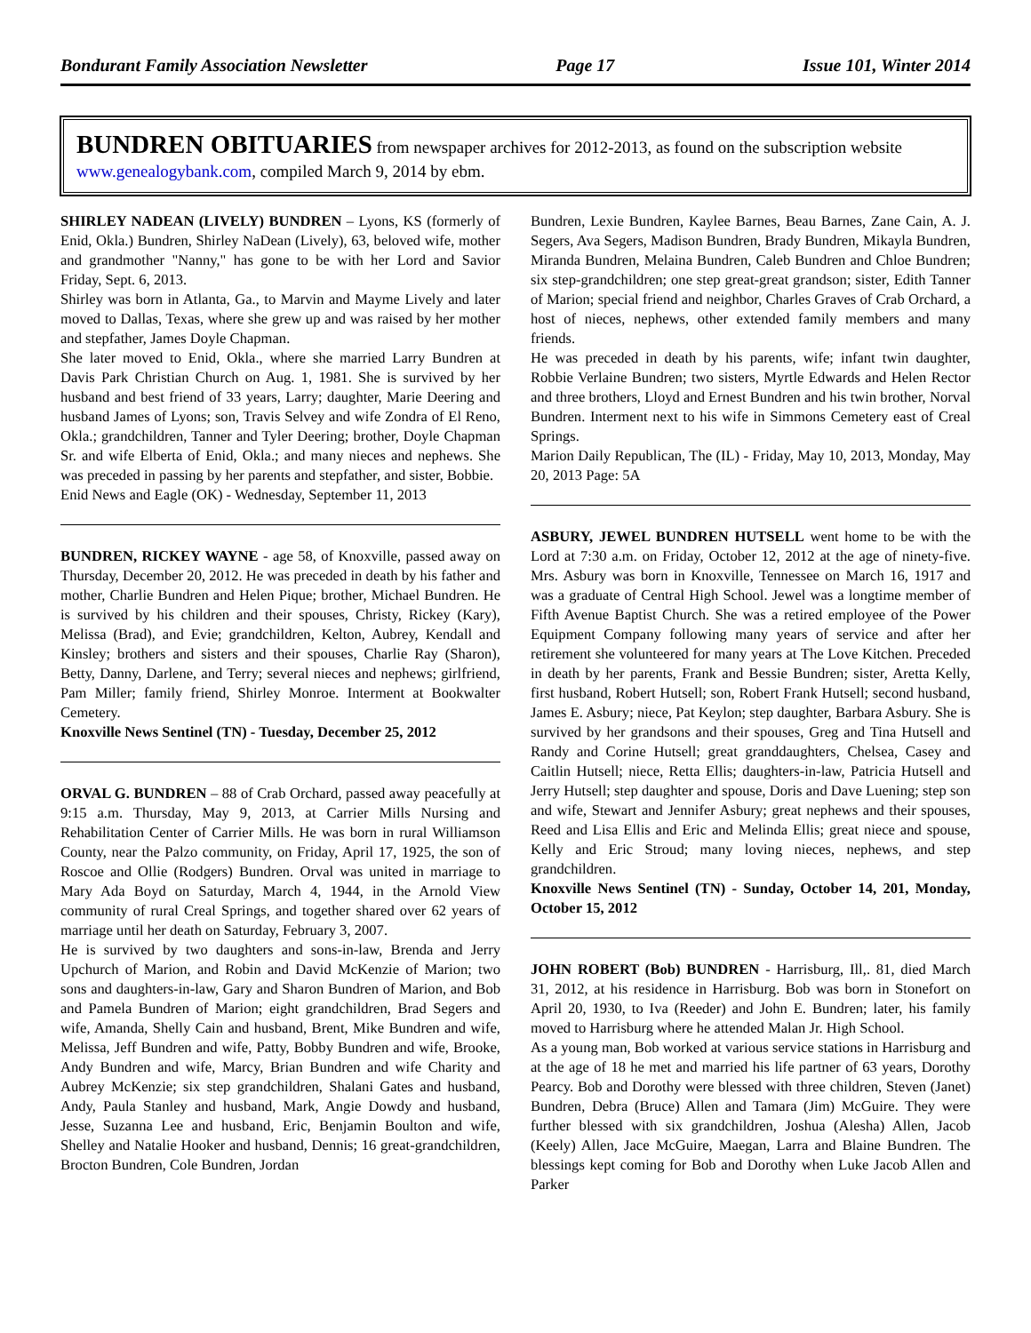Bondurant Family Association Newsletter Page 17 Issue 101, Winter 2014
BUNDREN OBITUARIES from newspaper archives for 2012-2013, as found on the subscription website www.genealogybank.com, compiled March 9, 2014 by ebm.
SHIRLEY NADEAN (LIVELY) BUNDREN – Lyons, KS (formerly of Enid, Okla.) Bundren, Shirley NaDean (Lively), 63, beloved wife, mother and grandmother "Nanny," has gone to be with her Lord and Savior Friday, Sept. 6, 2013.
Shirley was born in Atlanta, Ga., to Marvin and Mayme Lively and later moved to Dallas, Texas, where she grew up and was raised by her mother and stepfather, James Doyle Chapman.
She later moved to Enid, Okla., where she married Larry Bundren at Davis Park Christian Church on Aug. 1, 1981. She is survived by her husband and best friend of 33 years, Larry; daughter, Marie Deering and husband James of Lyons; son, Travis Selvey and wife Zondra of El Reno, Okla.; grandchildren, Tanner and Tyler Deering; brother, Doyle Chapman Sr. and wife Elberta of Enid, Okla.; and many nieces and nephews. She was preceded in passing by her parents and stepfather, and sister, Bobbie.
Enid News and Eagle (OK) - Wednesday, September 11, 2013
BUNDREN, RICKEY WAYNE - age 58, of Knoxville, passed away on Thursday, December 20, 2012. He was preceded in death by his father and mother, Charlie Bundren and Helen Pique; brother, Michael Bundren. He is survived by his children and their spouses, Christy, Rickey (Kary), Melissa (Brad), and Evie; grandchildren, Kelton, Aubrey, Kendall and Kinsley; brothers and sisters and their spouses, Charlie Ray (Sharon), Betty, Danny, Darlene, and Terry; several nieces and nephews; girlfriend, Pam Miller; family friend, Shirley Monroe. Interment at Bookwalter Cemetery.
Knoxville News Sentinel (TN) - Tuesday, December 25, 2012
ORVAL G. BUNDREN – 88 of Crab Orchard, passed away peacefully at 9:15 a.m. Thursday, May 9, 2013, at Carrier Mills Nursing and Rehabilitation Center of Carrier Mills. He was born in rural Williamson County, near the Palzo community, on Friday, April 17, 1925, the son of Roscoe and Ollie (Rodgers) Bundren. Orval was united in marriage to Mary Ada Boyd on Saturday, March 4, 1944, in the Arnold View community of rural Creal Springs, and together shared over 62 years of marriage until her death on Saturday, February 3, 2007.
He is survived by two daughters and sons-in-law, Brenda and Jerry Upchurch of Marion, and Robin and David McKenzie of Marion; two sons and daughters-in-law, Gary and Sharon Bundren of Marion, and Bob and Pamela Bundren of Marion; eight grandchildren, Brad Segers and wife, Amanda, Shelly Cain and husband, Brent, Mike Bundren and wife, Melissa, Jeff Bundren and wife, Patty, Bobby Bundren and wife, Brooke, Andy Bundren and wife, Marcy, Brian Bundren and wife Charity and Aubrey McKenzie; six step grandchildren, Shalani Gates and husband, Andy, Paula Stanley and husband, Mark, Angie Dowdy and husband, Jesse, Suzanna Lee and husband, Eric, Benjamin Boulton and wife, Shelley and Natalie Hooker and husband, Dennis; 16 great-grandchildren, Brocton Bundren, Cole Bundren, Jordan
Bundren, Lexie Bundren, Kaylee Barnes, Beau Barnes, Zane Cain, A. J. Segers, Ava Segers, Madison Bundren, Brady Bundren, Mikayla Bundren, Miranda Bundren, Melaina Bundren, Caleb Bundren and Chloe Bundren; six step-grandchildren; one step great-great grandson; sister, Edith Tanner of Marion; special friend and neighbor, Charles Graves of Crab Orchard, a host of nieces, nephews, other extended family members and many friends.
He was preceded in death by his parents, wife; infant twin daughter, Robbie Verlaine Bundren; two sisters, Myrtle Edwards and Helen Rector and three brothers, Lloyd and Ernest Bundren and his twin brother, Norval Bundren. Interment next to his wife in Simmons Cemetery east of Creal Springs.
Marion Daily Republican, The (IL) - Friday, May 10, 2013, Monday, May 20, 2013 Page: 5A
ASBURY, JEWEL BUNDREN HUTSELL went home to be with the Lord at 7:30 a.m. on Friday, October 12, 2012 at the age of ninety-five. Mrs. Asbury was born in Knoxville, Tennessee on March 16, 1917 and was a graduate of Central High School. Jewel was a longtime member of Fifth Avenue Baptist Church. She was a retired employee of the Power Equipment Company following many years of service and after her retirement she volunteered for many years at The Love Kitchen. Preceded in death by her parents, Frank and Bessie Bundren; sister, Aretta Kelly, first husband, Robert Hutsell; son, Robert Frank Hutsell; second husband, James E. Asbury; niece, Pat Keylon; step daughter, Barbara Asbury. She is survived by her grandsons and their spouses, Greg and Tina Hutsell and Randy and Corine Hutsell; great granddaughters, Chelsea, Casey and Caitlin Hutsell; niece, Retta Ellis; daughters-in-law, Patricia Hutsell and Jerry Hutsell; step daughter and spouse, Doris and Dave Luening; step son and wife, Stewart and Jennifer Asbury; great nephews and their spouses, Reed and Lisa Ellis and Eric and Melinda Ellis; great niece and spouse, Kelly and Eric Stroud; many loving nieces, nephews, and step grandchildren.
Knoxville News Sentinel (TN) - Sunday, October 14, 201, Monday, October 15, 2012
JOHN ROBERT (Bob) BUNDREN - Harrisburg, Ill,. 81, died March 31, 2012, at his residence in Harrisburg. Bob was born in Stonefort on April 20, 1930, to Iva (Reeder) and John E. Bundren; later, his family moved to Harrisburg where he attended Malan Jr. High School.
As a young man, Bob worked at various service stations in Harrisburg and at the age of 18 he met and married his life partner of 63 years, Dorothy Pearcy. Bob and Dorothy were blessed with three children, Steven (Janet) Bundren, Debra (Bruce) Allen and Tamara (Jim) McGuire. They were further blessed with six grandchildren, Joshua (Alesha) Allen, Jacob (Keely) Allen, Jace McGuire, Maegan, Larra and Blaine Bundren. The blessings kept coming for Bob and Dorothy when Luke Jacob Allen and Parker